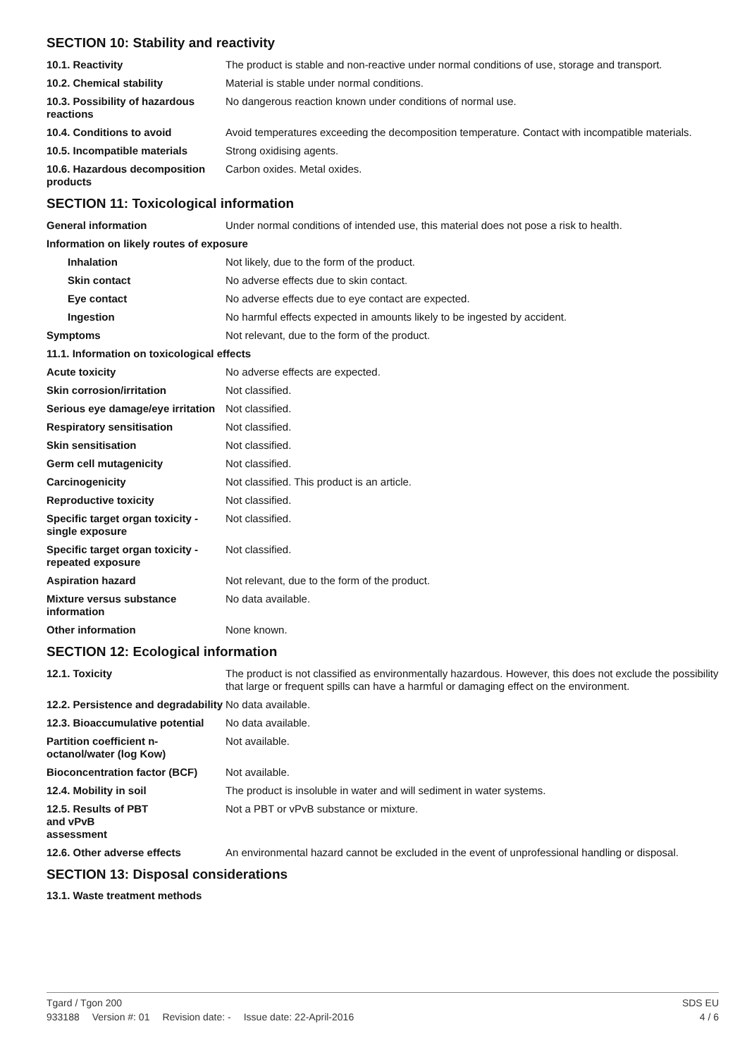SECTION 10: Stability and reactivity
| 10.1. Reactivity | The product is stable and non-reactive under normal conditions of use, storage and transport. |
| 10.2. Chemical stability | Material is stable under normal conditions. |
| 10.3. Possibility of hazardous reactions | No dangerous reaction known under conditions of normal use. |
| 10.4. Conditions to avoid | Avoid temperatures exceeding the decomposition temperature. Contact with incompatible materials. |
| 10.5. Incompatible materials | Strong oxidising agents. |
| 10.6. Hazardous decomposition products | Carbon oxides. Metal oxides. |
SECTION 11: Toxicological information
| General information | Under normal conditions of intended use, this material does not pose a risk to health. |
| Information on likely routes of exposure | |
| Inhalation | Not likely, due to the form of the product. |
| Skin contact | No adverse effects due to skin contact. |
| Eye contact | No adverse effects due to eye contact are expected. |
| Ingestion | No harmful effects expected in amounts likely to be ingested by accident. |
| Symptoms | Not relevant, due to the form of the product. |
| 11.1. Information on toxicological effects | |
| Acute toxicity | No adverse effects are expected. |
| Skin corrosion/irritation | Not classified. |
| Serious eye damage/eye irritation | Not classified. |
| Respiratory sensitisation | Not classified. |
| Skin sensitisation | Not classified. |
| Germ cell mutagenicity | Not classified. |
| Carcinogenicity | Not classified. This product is an article. |
| Reproductive toxicity | Not classified. |
| Specific target organ toxicity - single exposure | Not classified. |
| Specific target organ toxicity - repeated exposure | Not classified. |
| Aspiration hazard | Not relevant, due to the form of the product. |
| Mixture versus substance information | No data available. |
| Other information | None known. |
SECTION 12: Ecological information
| 12.1. Toxicity | The product is not classified as environmentally hazardous. However, this does not exclude the possibility that large or frequent spills can have a harmful or damaging effect on the environment. |
| 12.2. Persistence and degradability | No data available. |
| 12.3. Bioaccumulative potential | No data available. |
| Partition coefficient n-octanol/water (log Kow) | Not available. |
| Bioconcentration factor (BCF) | Not available. |
| 12.4. Mobility in soil | The product is insoluble in water and will sediment in water systems. |
| 12.5. Results of PBT and vPvB assessment | Not a PBT or vPvB substance or mixture. |
| 12.6. Other adverse effects | An environmental hazard cannot be excluded in the event of unprofessional handling or disposal. |
SECTION 13: Disposal considerations
13.1. Waste treatment methods
Tgard / Tgon 200 SDS EU
933188 Version #: 01 Revision date: - Issue date: 22-April-2016 4 / 6